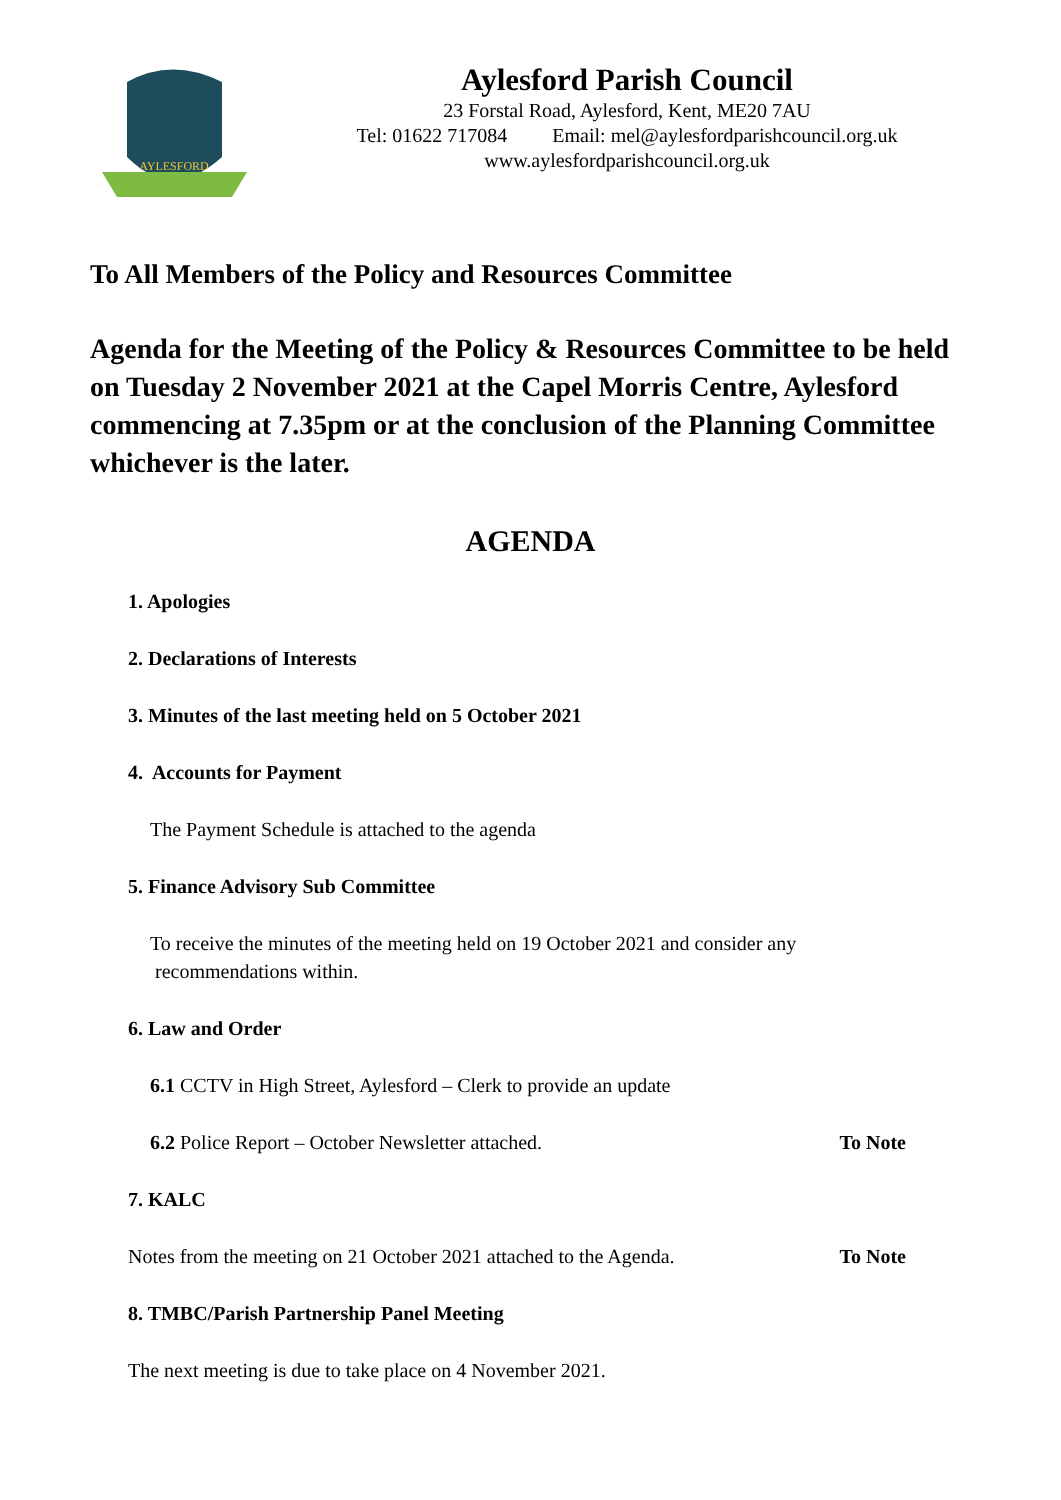AYLESFORD
Aylesford Parish Council
23 Forstal Road, Aylesford, Kent, ME20 7AU
Tel: 01622 717084 Email: mel@aylesfordparishcouncil.org.uk
www.aylesfordparishcouncil.org.uk
To All Members of the Policy and Resources Committee
Agenda for the Meeting of the Policy & Resources Committee to be held on Tuesday 2 November 2021 at the Capel Morris Centre, Aylesford commencing at 7.35pm or at the conclusion of the Planning Committee whichever is the later.
AGENDA
1. Apologies
2. Declarations of Interests
3. Minutes of the last meeting held on 5 October 2021
4. Accounts for Payment
The Payment Schedule is attached to the agenda
5. Finance Advisory Sub Committee
To receive the minutes of the meeting held on 19 October 2021 and consider any
recommendations within.
6. Law and Order
6.1 CCTV in High Street, Aylesford – Clerk to provide an update
6.2 Police Report – October Newsletter attached. To Note
7. KALC
Notes from the meeting on 21 October 2021 attached to the Agenda. To Note
8. TMBC/Parish Partnership Panel Meeting
The next meeting is due to take place on 4 November 2021.